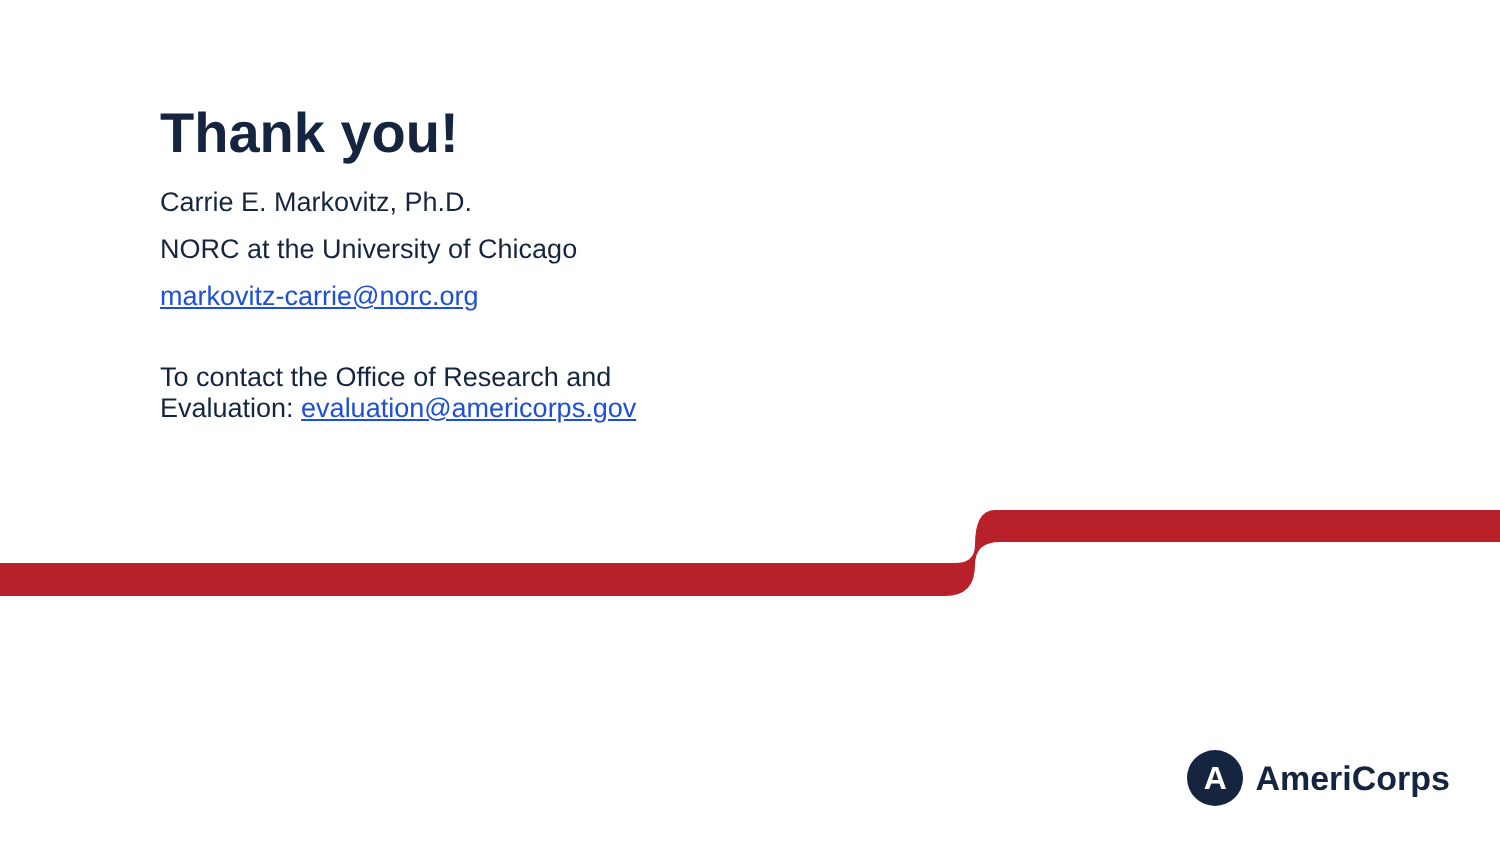Thank you!
Carrie E. Markovitz, Ph.D.
NORC at the University of Chicago
markovitz-carrie@norc.org
To contact the Office of Research and
Evaluation: evaluation@americorps.gov
A
AmeriCorps